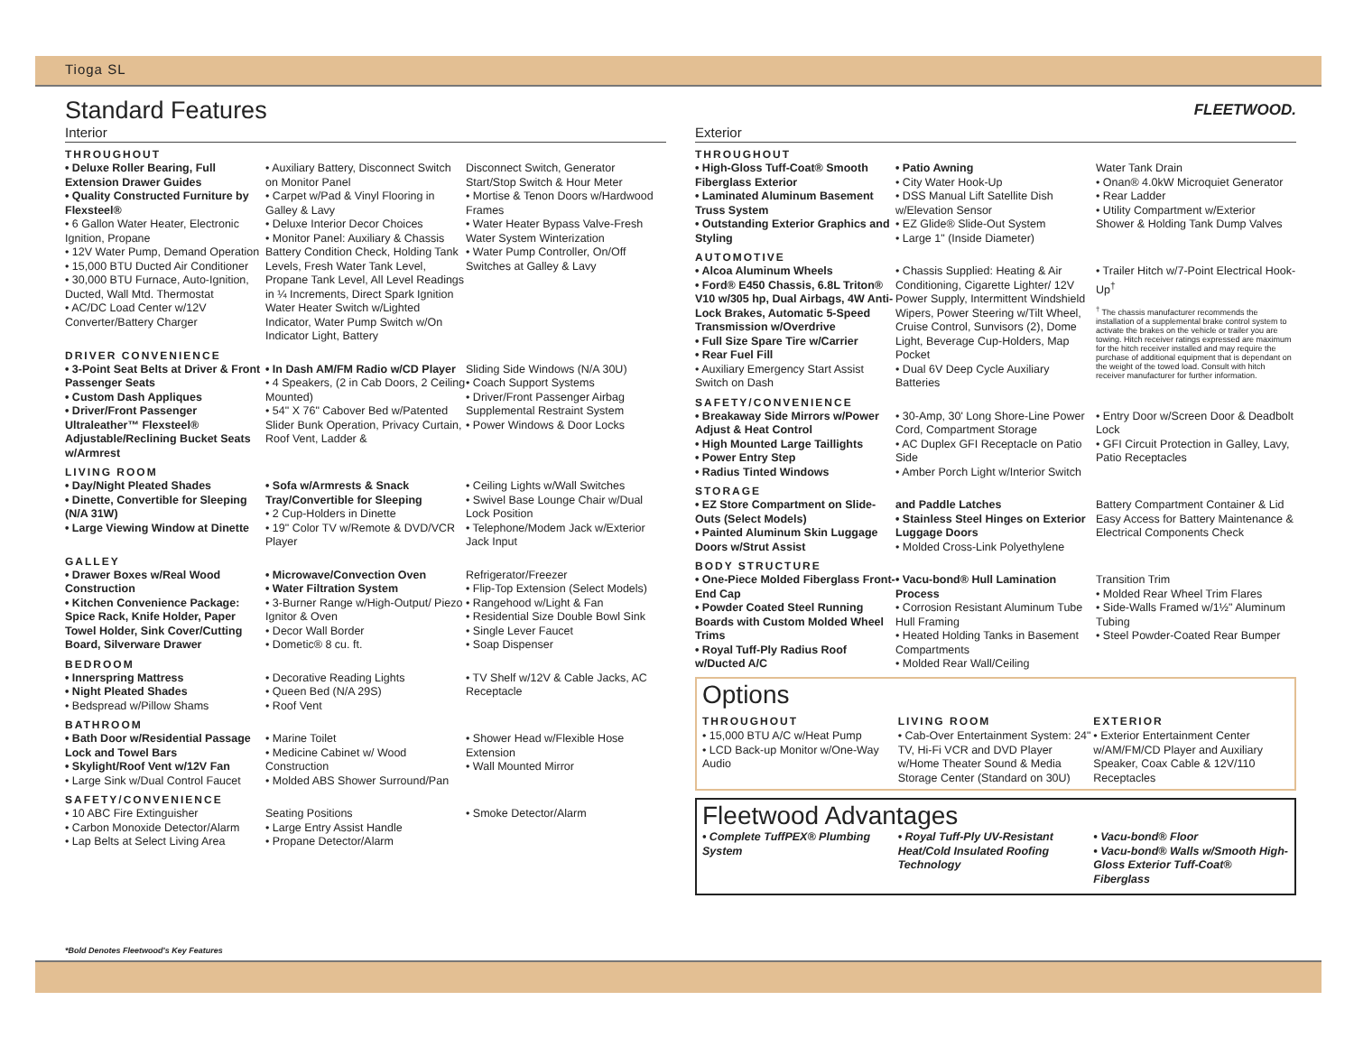Tioga SL
FLEETWOOD.
Standard Features
Interior
THROUGHOUT
• Deluxe Roller Bearing, Full Extension Drawer Guides
• Quality Constructed Furniture by Flexsteel®
• 6 Gallon Water Heater, Electronic Ignition, Propane
• 12V Water Pump, Demand Operation
• 15,000 BTU Ducted Air Conditioner
• 30,000 BTU Furnace, Auto-Ignition, Ducted, Wall Mtd. Thermostat
• AC/DC Load Center w/12V Converter/Battery Charger
• Auxiliary Battery, Disconnect Switch on Monitor Panel
• Carpet w/Pad & Vinyl Flooring in Galley & Lavy
• Deluxe Interior Decor Choices
• Monitor Panel: Auxiliary & Chassis Battery Condition Check, Holding Tank Levels, Fresh Water Tank Level, Propane Tank Level, All Level Readings in ¼ Increments, Direct Spark Ignition Water Heater Switch w/Lighted Indicator, Water Pump Switch w/On Indicator Light, Battery
Disconnect Switch, Generator Start/Stop Switch & Hour Meter
• Mortise & Tenon Doors w/Hardwood Frames
• Water Heater Bypass Valve-Fresh Water System Winterization
• Water Pump Controller, On/Off Switches at Galley & Lavy
DRIVER CONVENIENCE
• 3-Point Seat Belts at Driver & Front Passenger Seats
• Custom Dash Appliques
• Driver/Front Passenger Ultraleather™ Flexsteel® Adjustable/Reclining Bucket Seats w/Armrest
• In Dash AM/FM Radio w/CD Player
• 4 Speakers, (2 in Cab Doors, 2 Ceiling Mounted)
• 54" X 76" Cabover Bed w/Patented Slider Bunk Operation, Privacy Curtain, Roof Vent, Ladder &
Sliding Side Windows (N/A 30U)
• Coach Support Systems
• Driver/Front Passenger Airbag Supplemental Restraint System
• Power Windows & Door Locks
LIVING ROOM
• Day/Night Pleated Shades
• Dinette, Convertible for Sleeping (N/A 31W)
• Large Viewing Window at Dinette
• Sofa w/Armrests & Snack Tray/Convertible for Sleeping
• 2 Cup-Holders in Dinette
• 19" Color TV w/Remote & DVD/VCR Player
• Ceiling Lights w/Wall Switches
• Swivel Base Lounge Chair w/Dual Lock Position
• Telephone/Modem Jack w/Exterior Jack Input
GALLEY
• Drawer Boxes w/Real Wood Construction
• Kitchen Convenience Package: Spice Rack, Knife Holder, Paper Towel Holder, Sink Cover/Cutting Board, Silverware Drawer
• Microwave/Convection Oven
• Water Filtration System
• 3-Burner Range w/High-Output/ Piezo Ignitor & Oven
• Decor Wall Border
• Dometic® 8 cu. ft.
Refrigerator/Freezer
• Flip-Top Extension (Select Models)
• Rangehood w/Light & Fan
• Residential Size Double Bowl Sink
• Single Lever Faucet
• Soap Dispenser
BEDROOM
• Innerspring Mattress
• Night Pleated Shades
• Bedspread w/Pillow Shams
• Decorative Reading Lights
• Queen Bed (N/A 29S)
• Roof Vent
• TV Shelf w/12V & Cable Jacks, AC Receptacle
BATHROOM
• Bath Door w/Residential Passage Lock and Towel Bars
• Skylight/Roof Vent w/12V Fan
• Large Sink w/Dual Control Faucet
• Marine Toilet
• Medicine Cabinet w/ Wood Construction
• Molded ABS Shower Surround/Pan
• Shower Head w/Flexible Hose Extension
• Wall Mounted Mirror
SAFETY/CONVENIENCE
• 10 ABC Fire Extinguisher
• Carbon Monoxide Detector/Alarm
• Lap Belts at Select Living Area
Seating Positions
• Large Entry Assist Handle
• Propane Detector/Alarm
• Smoke Detector/Alarm
Exterior
THROUGHOUT
• High-Gloss Tuff-Coat® Smooth Fiberglass Exterior
• Laminated Aluminum Basement Truss System
• Outstanding Exterior Graphics and Styling
• Patio Awning
• City Water Hook-Up
• DSS Manual Lift Satellite Dish w/Elevation Sensor
• EZ Glide® Slide-Out System
• Large 1" (Inside Diameter)
Water Tank Drain
• Onan® 4.0kW Microquiet Generator
• Rear Ladder
• Utility Compartment w/Exterior Shower & Holding Tank Dump Valves
AUTOMOTIVE
• Alcoa Aluminum Wheels
• Ford® E450 Chassis, 6.8L Triton® V10 w/305 hp, Dual Airbags, 4W Anti-Lock Brakes, Automatic 5-Speed Transmission w/Overdrive
• Full Size Spare Tire w/Carrier
• Rear Fuel Fill
• Auxiliary Emergency Start Assist Switch on Dash
• Chassis Supplied: Heating & Air Conditioning, Cigarette Lighter/ 12V Power Supply, Intermittent Windshield Wipers, Power Steering w/Tilt Wheel, Cruise Control, Sunvisors (2), Dome Light, Beverage Cup-Holders, Map Pocket
• Dual 6V Deep Cycle Auxiliary Batteries
• Trailer Hitch w/7-Point Electrical Hook-Up<sup>†</sup>
<sup>†</sup> The chassis manufacturer recommends the installation of a supplemental brake control system to activate the brakes on the vehicle or trailer you are towing. Hitch receiver ratings expressed are maximum for the hitch receiver installed and may require the purchase of additional equipment that is dependant on the weight of the towed load. Consult with hitch receiver manufacturer for further information.
SAFETY/CONVENIENCE
• Breakaway Side Mirrors w/Power Adjust & Heat Control
• High Mounted Large Taillights
• Power Entry Step
• Radius Tinted Windows
• 30-Amp, 30' Long Shore-Line Power Cord, Compartment Storage
• AC Duplex GFI Receptacle on Patio Side
• Amber Porch Light w/Interior Switch
• Entry Door w/Screen Door & Deadbolt Lock
• GFI Circuit Protection in Galley, Lavy, Patio Receptacles
STORAGE
• EZ Store Compartment on Slide-Outs (Select Models)
• Painted Aluminum Skin Luggage Doors w/Strut Assist
and Paddle Latches
• Stainless Steel Hinges on Exterior Luggage Doors
• Molded Cross-Link Polyethylene
Battery Compartment Container & Lid Easy Access for Battery Maintenance & Electrical Components Check
BODY STRUCTURE
• One-Piece Molded Fiberglass Front-End Cap
• Powder Coated Steel Running Boards with Custom Molded Wheel Trims
• Royal Tuff-Ply Radius Roof w/Ducted A/C
• Vacu-bond® Hull Lamination Process
• Corrosion Resistant Aluminum Tube Hull Framing
• Heated Holding Tanks in Basement Compartments
• Molded Rear Wall/Ceiling
Transition Trim
• Molded Rear Wheel Trim Flares
• Side-Walls Framed w/1½" Aluminum Tubing
• Steel Powder-Coated Rear Bumper
Options
THROUGHOUT
• 15,000 BTU A/C w/Heat Pump
• LCD Back-up Monitor w/One-Way Audio
LIVING ROOM
• Cab-Over Entertainment System: 24" TV, Hi-Fi VCR and DVD Player w/Home Theater Sound & Media Storage Center (Standard on 30U)
EXTERIOR
• Exterior Entertainment Center w/AM/FM/CD Player and Auxiliary Speaker, Coax Cable & 12V/110 Receptacles
Fleetwood Advantages
• Complete TuffPEX® Plumbing System
• Royal Tuff-Ply UV-Resistant Heat/Cold Insulated Roofing Technology
• Vacu-bond® Floor
• Vacu-bond® Walls w/Smooth High-Gloss Exterior Tuff-Coat® Fiberglass
*Bold Denotes Fleetwood's Key Features